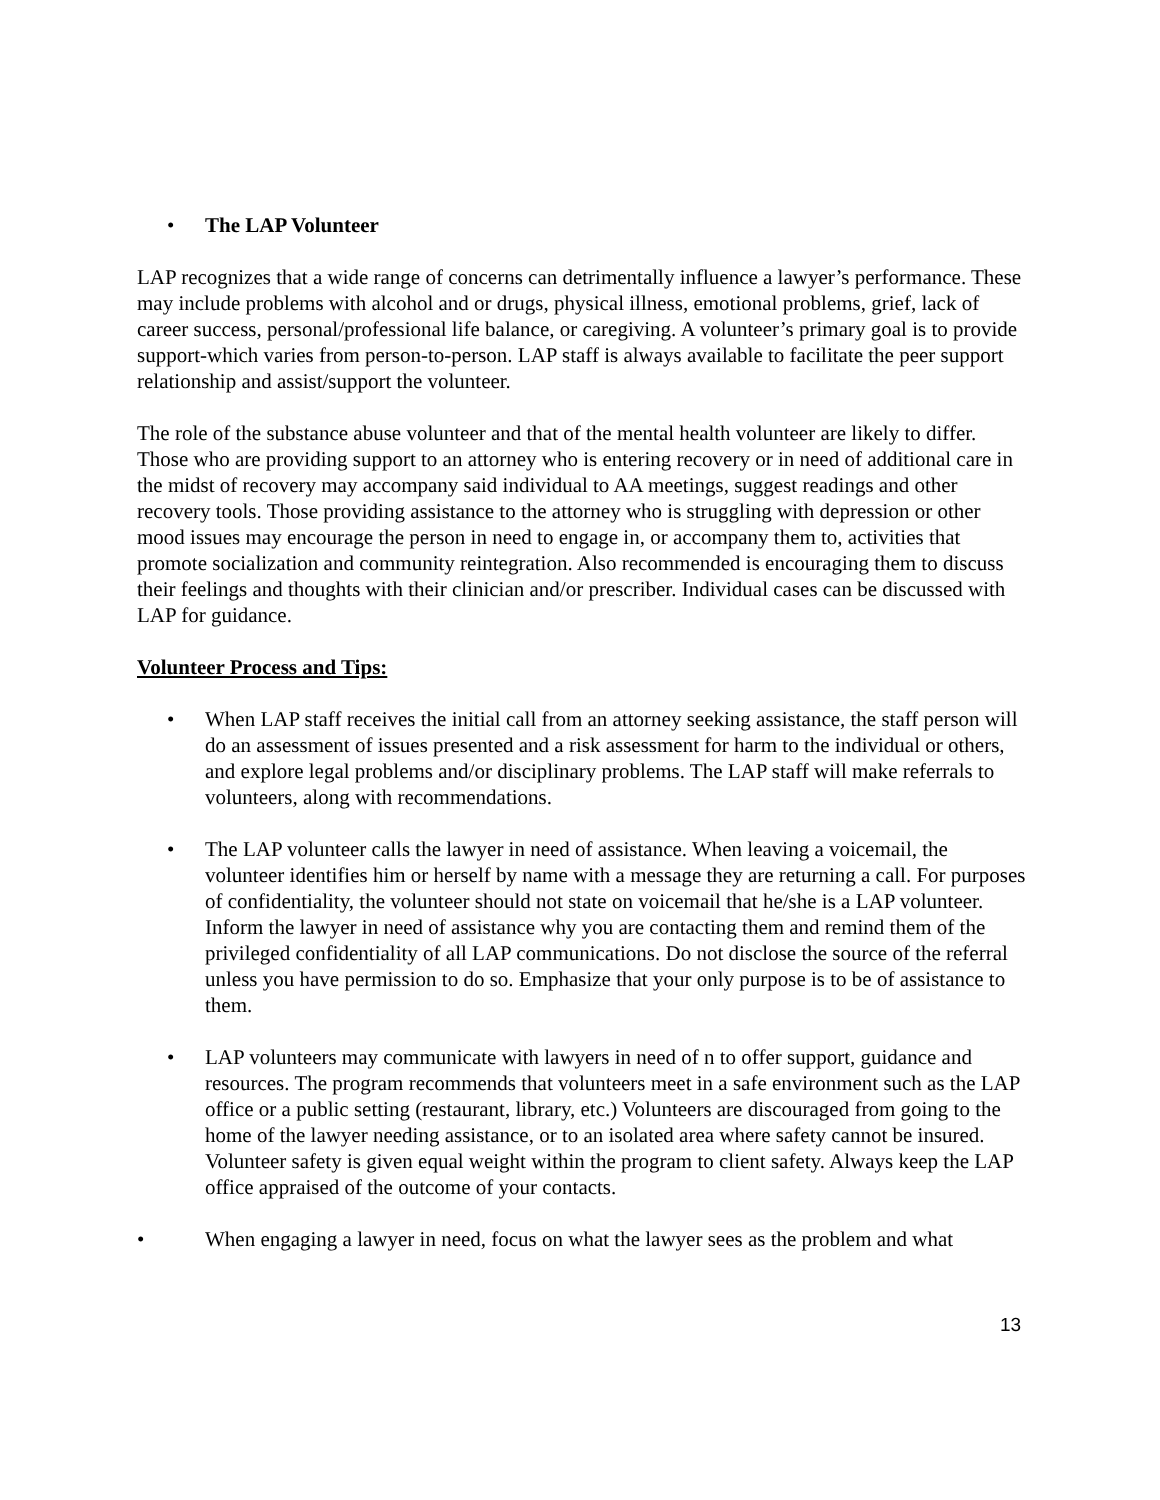• The LAP Volunteer
LAP recognizes that a wide range of concerns can detrimentally influence a lawyer’s performance. These may include problems with alcohol and or drugs, physical illness, emotional problems, grief, lack of career success, personal/professional life balance, or caregiving. A volunteer’s primary goal is to provide support-which varies from person-to-person. LAP staff is always available to facilitate the peer support relationship and assist/support the volunteer.
The role of the substance abuse volunteer and that of the mental health volunteer are likely to differ. Those who are providing support to an attorney who is entering recovery or in need of additional care in the midst of recovery may accompany said individual to AA meetings, suggest readings and other recovery tools. Those providing assistance to the attorney who is struggling with depression or other mood issues may encourage the person in need to engage in, or accompany them to, activities that promote socialization and community reintegration. Also recommended is encouraging them to discuss their feelings and thoughts with their clinician and/or prescriber. Individual cases can be discussed with LAP for guidance.
Volunteer Process and Tips:
• When LAP staff receives the initial call from an attorney seeking assistance, the staff person will do an assessment of issues presented and a risk assessment for harm to the individual or others, and explore legal problems and/or disciplinary problems. The LAP staff will make referrals to volunteers, along with recommendations.
• The LAP volunteer calls the lawyer in need of assistance. When leaving a voicemail, the volunteer identifies him or herself by name with a message they are returning a call. For purposes of confidentiality, the volunteer should not state on voicemail that he/she is a LAP volunteer. Inform the lawyer in need of assistance why you are contacting them and remind them of the privileged confidentiality of all LAP communications. Do not disclose the source of the referral unless you have permission to do so. Emphasize that your only purpose is to be of assistance to them.
• LAP volunteers may communicate with lawyers in need of n to offer support, guidance and resources. The program recommends that volunteers meet in a safe environment such as the LAP office or a public setting (restaurant, library, etc.) Volunteers are discouraged from going to the home of the lawyer needing assistance, or to an isolated area where safety cannot be insured. Volunteer safety is given equal weight within the program to client safety. Always keep the LAP office appraised of the outcome of your contacts.
• When engaging a lawyer in need, focus on what the lawyer sees as the problem and what
13